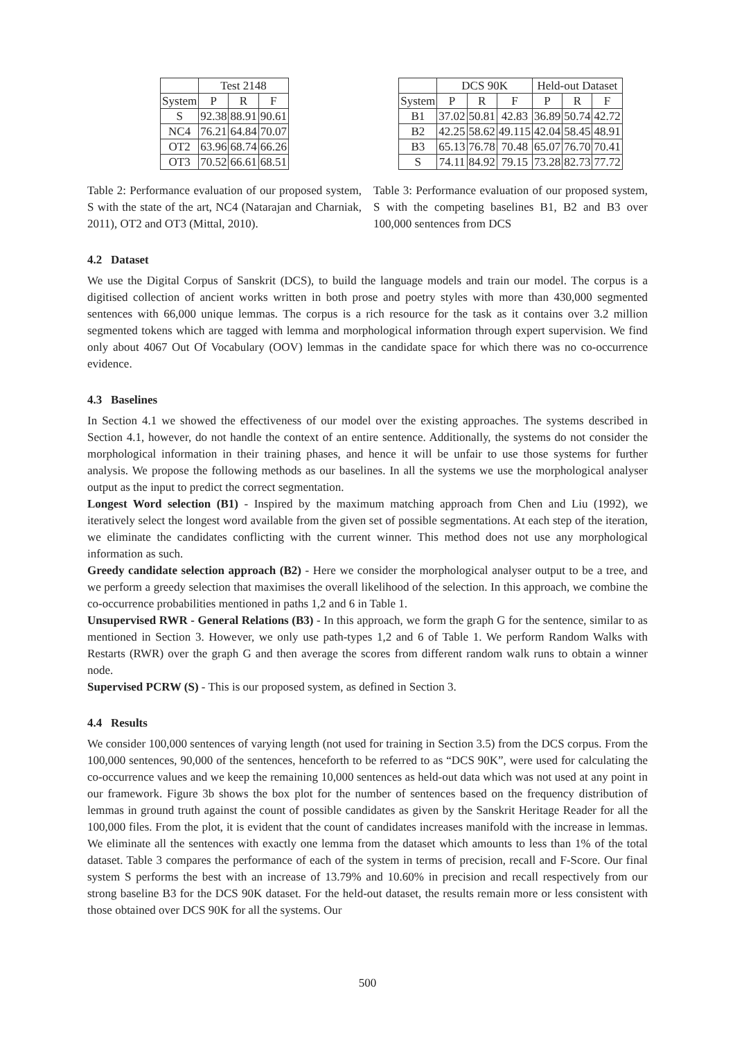| | Test 2148 | | |
| --- | --- | --- | --- |
| System | P | R | F |
| S | 92.38 | 88.91 | 90.61 |
| NC4 | 76.21 | 64.84 | 70.07 |
| OT2 | 63.96 | 68.74 | 66.26 |
| OT3 | 70.52 | 66.61 | 68.51 |
Table 2: Performance evaluation of our proposed system, S with the state of the art, NC4 (Natarajan and Charniak, 2011), OT2 and OT3 (Mittal, 2010).
| | DCS 90K | | | Held-out Dataset | | |
| --- | --- | --- | --- | --- | --- | --- |
| System | P | R | F | P | R | F |
| B1 | 37.02 | 50.81 | 42.83 | 36.89 | 50.74 | 42.72 |
| B2 | 42.25 | 58.62 | 49.115 | 42.04 | 58.45 | 48.91 |
| B3 | 65.13 | 76.78 | 70.48 | 65.07 | 76.70 | 70.41 |
| S | 74.11 | 84.92 | 79.15 | 73.28 | 82.73 | 77.72 |
Table 3: Performance evaluation of our proposed system, S with the competing baselines B1, B2 and B3 over 100,000 sentences from DCS
4.2 Dataset
We use the Digital Corpus of Sanskrit (DCS), to build the language models and train our model. The corpus is a digitised collection of ancient works written in both prose and poetry styles with more than 430,000 segmented sentences with 66,000 unique lemmas. The corpus is a rich resource for the task as it contains over 3.2 million segmented tokens which are tagged with lemma and morphological information through expert supervision. We find only about 4067 Out Of Vocabulary (OOV) lemmas in the candidate space for which there was no co-occurrence evidence.
4.3 Baselines
In Section 4.1 we showed the effectiveness of our model over the existing approaches. The systems described in Section 4.1, however, do not handle the context of an entire sentence. Additionally, the systems do not consider the morphological information in their training phases, and hence it will be unfair to use those systems for further analysis. We propose the following methods as our baselines. In all the systems we use the morphological analyser output as the input to predict the correct segmentation.
Longest Word selection (B1) - Inspired by the maximum matching approach from Chen and Liu (1992), we iteratively select the longest word available from the given set of possible segmentations. At each step of the iteration, we eliminate the candidates conflicting with the current winner. This method does not use any morphological information as such.
Greedy candidate selection approach (B2) - Here we consider the morphological analyser output to be a tree, and we perform a greedy selection that maximises the overall likelihood of the selection. In this approach, we combine the co-occurrence probabilities mentioned in paths 1,2 and 6 in Table 1.
Unsupervised RWR - General Relations (B3) - In this approach, we form the graph G for the sentence, similar to as mentioned in Section 3. However, we only use path-types 1,2 and 6 of Table 1. We perform Random Walks with Restarts (RWR) over the graph G and then average the scores from different random walk runs to obtain a winner node.
Supervised PCRW (S) - This is our proposed system, as defined in Section 3.
4.4 Results
We consider 100,000 sentences of varying length (not used for training in Section 3.5) from the DCS corpus. From the 100,000 sentences, 90,000 of the sentences, henceforth to be referred to as “DCS 90K”, were used for calculating the co-occurrence values and we keep the remaining 10,000 sentences as held-out data which was not used at any point in our framework. Figure 3b shows the box plot for the number of sentences based on the frequency distribution of lemmas in ground truth against the count of possible candidates as given by the Sanskrit Heritage Reader for all the 100,000 files. From the plot, it is evident that the count of candidates increases manifold with the increase in lemmas. We eliminate all the sentences with exactly one lemma from the dataset which amounts to less than 1% of the total dataset. Table 3 compares the performance of each of the system in terms of precision, recall and F-Score. Our final system S performs the best with an increase of 13.79% and 10.60% in precision and recall respectively from our strong baseline B3 for the DCS 90K dataset. For the held-out dataset, the results remain more or less consistent with those obtained over DCS 90K for all the systems. Our
500